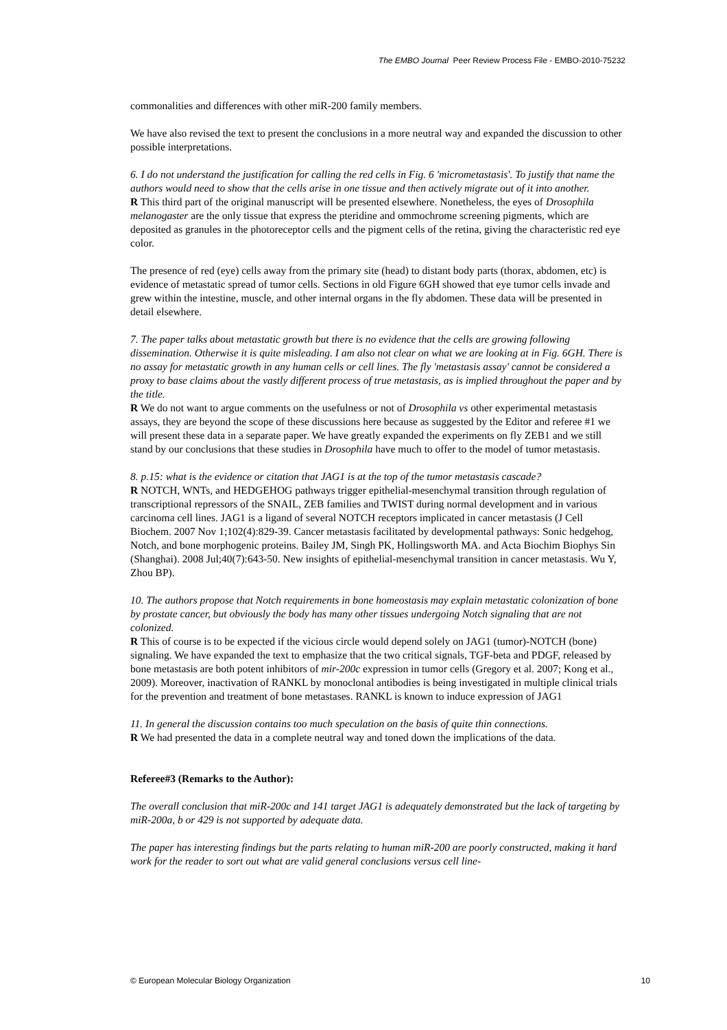The EMBO Journal Peer Review Process File - EMBO-2010-75232
commonalities and differences with other miR-200 family members.
We have also revised the text to present the conclusions in a more neutral way and expanded the discussion to other possible interpretations.
6. I do not understand the justification for calling the red cells in Fig. 6 'micrometastasis'. To justify that name the authors would need to show that the cells arise in one tissue and then actively migrate out of it into another.
R This third part of the original manuscript will be presented elsewhere. Nonetheless, the eyes of Drosophila melanogaster are the only tissue that express the pteridine and ommochrome screening pigments, which are deposited as granules in the photoreceptor cells and the pigment cells of the retina, giving the characteristic red eye color.
The presence of red (eye) cells away from the primary site (head) to distant body parts (thorax, abdomen, etc) is evidence of metastatic spread of tumor cells. Sections in old Figure 6GH showed that eye tumor cells invade and grew within the intestine, muscle, and other internal organs in the fly abdomen. These data will be presented in detail elsewhere.
7. The paper talks about metastatic growth but there is no evidence that the cells are growing following dissemination. Otherwise it is quite misleading. I am also not clear on what we are looking at in Fig. 6GH. There is no assay for metastatic growth in any human cells or cell lines. The fly 'metastasis assay' cannot be considered a proxy to base claims about the vastly different process of true metastasis, as is implied throughout the paper and by the title.
R We do not want to argue comments on the usefulness or not of Drosophila vs other experimental metastasis assays, they are beyond the scope of these discussions here because as suggested by the Editor and referee #1 we will present these data in a separate paper. We have greatly expanded the experiments on fly ZEB1 and we still stand by our conclusions that these studies in Drosophila have much to offer to the model of tumor metastasis.
8. p.15: what is the evidence or citation that JAG1 is at the top of the tumor metastasis cascade?
R NOTCH, WNTs, and HEDGEHOG pathways trigger epithelial-mesenchymal transition through regulation of transcriptional repressors of the SNAIL, ZEB families and TWIST during normal development and in various carcinoma cell lines. JAG1 is a ligand of several NOTCH receptors implicated in cancer metastasis (J Cell Biochem. 2007 Nov 1;102(4):829-39. Cancer metastasis facilitated by developmental pathways: Sonic hedgehog, Notch, and bone morphogenic proteins. Bailey JM, Singh PK, Hollingsworth MA. and Acta Biochim Biophys Sin (Shanghai). 2008 Jul;40(7):643-50. New insights of epithelial-mesenchymal transition in cancer metastasis. Wu Y, Zhou BP).
10. The authors propose that Notch requirements in bone homeostasis may explain metastatic colonization of bone by prostate cancer, but obviously the body has many other tissues undergoing Notch signaling that are not colonized.
R This of course is to be expected if the vicious circle would depend solely on JAG1 (tumor)-NOTCH (bone) signaling. We have expanded the text to emphasize that the two critical signals, TGF-beta and PDGF, released by bone metastasis are both potent inhibitors of mir-200c expression in tumor cells (Gregory et al. 2007; Kong et al., 2009). Moreover, inactivation of RANKL by monoclonal antibodies is being investigated in multiple clinical trials for the prevention and treatment of bone metastases. RANKL is known to induce expression of JAG1
11. In general the discussion contains too much speculation on the basis of quite thin connections.
R We had presented the data in a complete neutral way and toned down the implications of the data.
Referee#3 (Remarks to the Author):
The overall conclusion that miR-200c and 141 target JAG1 is adequately demonstrated but the lack of targeting by miR-200a, b or 429 is not supported by adequate data.
The paper has interesting findings but the parts relating to human miR-200 are poorly constructed, making it hard work for the reader to sort out what are valid general conclusions versus cell line-
© European Molecular Biology Organization 10